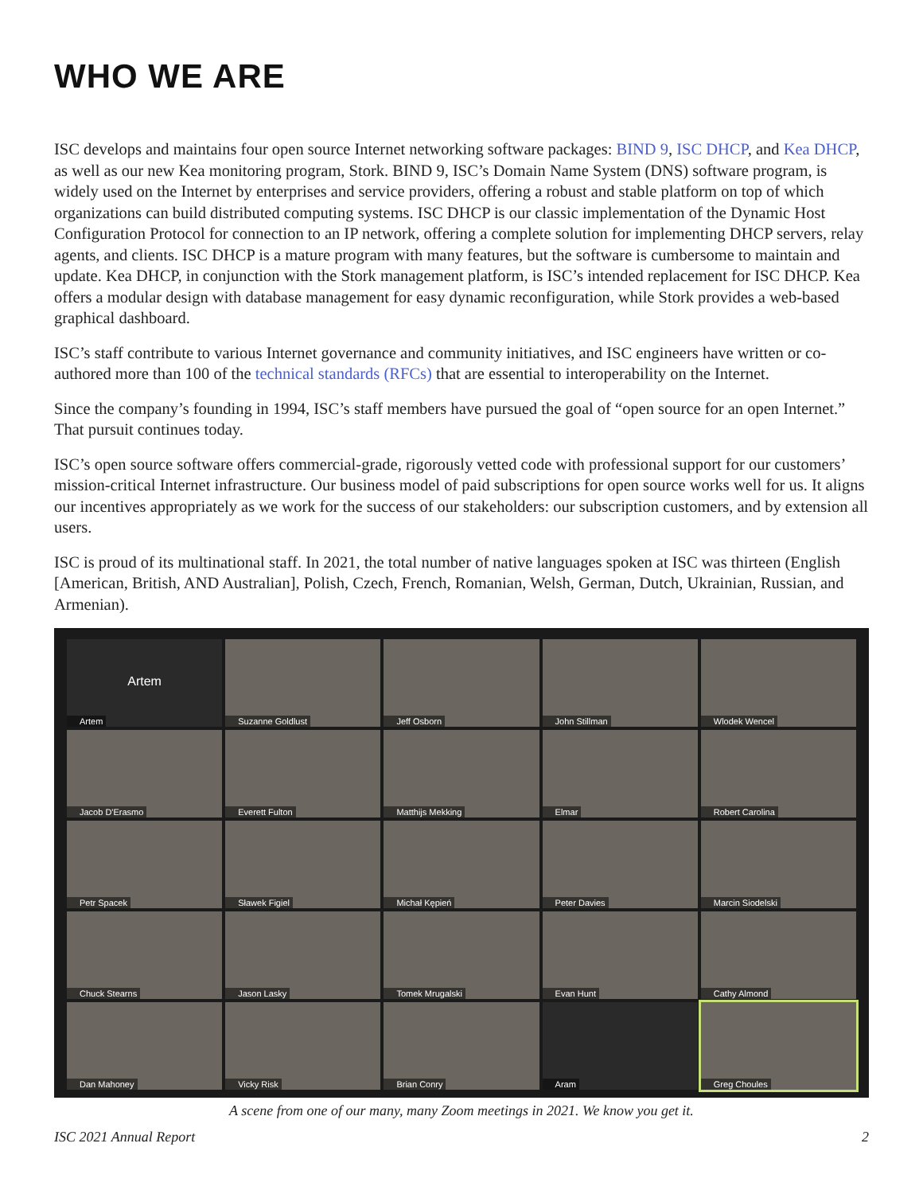WHO WE ARE
ISC develops and maintains four open source Internet networking software packages: BIND 9, ISC DHCP, and Kea DHCP, as well as our new Kea monitoring program, Stork. BIND 9, ISC’s Domain Name System (DNS) software program, is widely used on the Internet by enterprises and service providers, offering a robust and stable platform on top of which organizations can build distributed computing systems. ISC DHCP is our classic implementation of the Dynamic Host Configuration Protocol for connection to an IP network, offering a complete solution for implementing DHCP servers, relay agents, and clients. ISC DHCP is a mature program with many features, but the software is cumbersome to maintain and update. Kea DHCP, in conjunction with the Stork management platform, is ISC’s intended replacement for ISC DHCP. Kea offers a modular design with database management for easy dynamic reconfiguration, while Stork provides a web-based graphical dashboard.
ISC’s staff contribute to various Internet governance and community initiatives, and ISC engineers have written or co-authored more than 100 of the technical standards (RFCs) that are essential to interoperability on the Internet.
Since the company’s founding in 1994, ISC’s staff members have pursued the goal of “open source for an open Internet.” That pursuit continues today.
ISC’s open source software offers commercial-grade, rigorously vetted code with professional support for our customers’ mission-critical Internet infrastructure. Our business model of paid subscriptions for open source works well for us. It aligns our incentives appropriately as we work for the success of our stakeholders: our subscription customers, and by extension all users.
ISC is proud of its multinational staff. In 2021, the total number of native languages spoken at ISC was thirteen (English [American, British, AND Australian], Polish, Czech, French, Romanian, Welsh, German, Dutch, Ukrainian, Russian, and Armenian).
Artem
Artem
Suzanne Goldlust
Jeff Osborn
John Stillman
Wlodek Wencel
Jacob D'Erasmo
Everett Fulton
Matthijs Mekking
Elmar
Robert Carolina
Petr Spacek
Sławek Figiel
Michał Kępień
Peter Davies
Marcin Siodelski
Chuck Stearns
Jason Lasky
Tomek Mrugalski
Evan Hunt
Cathy Almond
Dan Mahoney
Vicky Risk
Brian Conry
Aram
Greg Choules
A scene from one of our many, many Zoom meetings in 2021. We know you get it.
ISC 2021 Annual Report 2